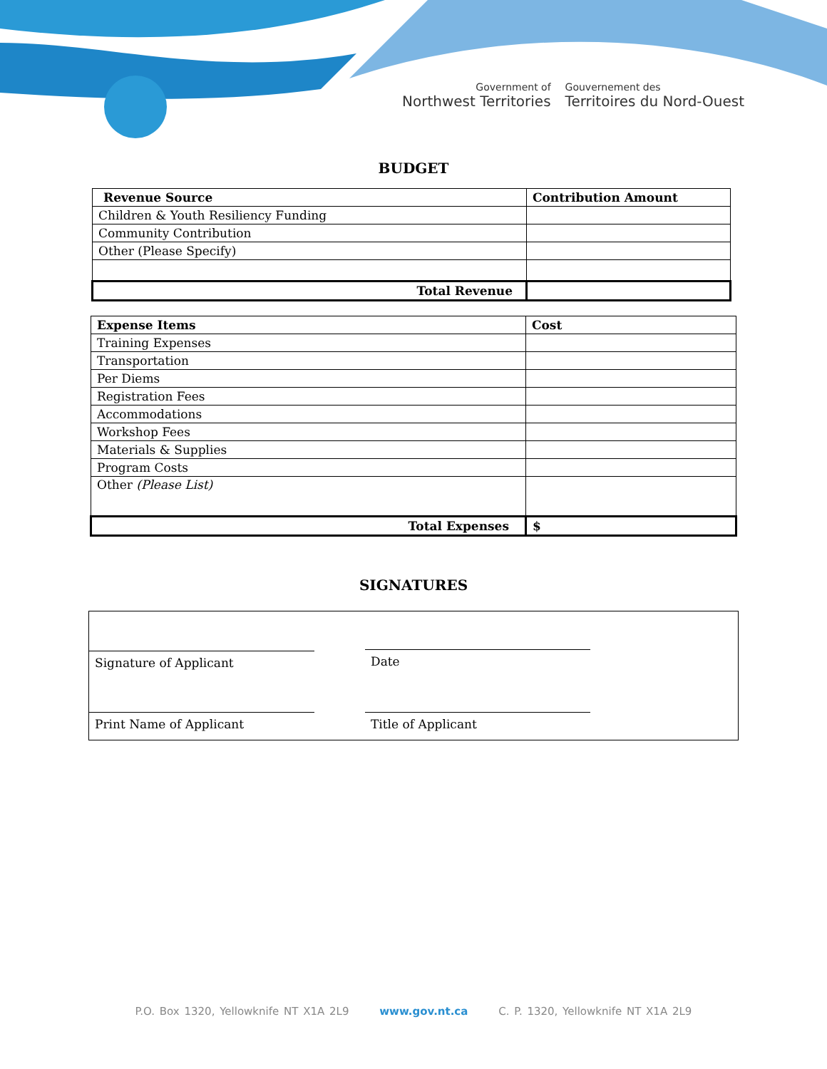Government of
Northwest Territories
Gouvernement des
Territoires du Nord-Ouest
BUDGET
| Revenue Source | Contribution Amount |
| --- | --- |
| Children & Youth Resiliency Funding | |
| Community Contribution | |
| Other (Please Specify) | |
| Total Revenue | |
| Expense Items | Cost |
| --- | --- |
| Training Expenses | |
| Transportation | |
| Per Diems | |
| Registration Fees | |
| Accommodations | |
| Workshop Fees | |
| Materials & Supplies | |
| Program Costs | |
| Other (Please List) | |
| Total Expenses | $ |
SIGNATURES
Signature of Applicant Date
Print Name of Applicant Title of Applicant
P.O. Box 1320, Yellowknife NT X1A 2L9 www.gov.nt.ca C. P. 1320, Yellowknife NT X1A 2L9